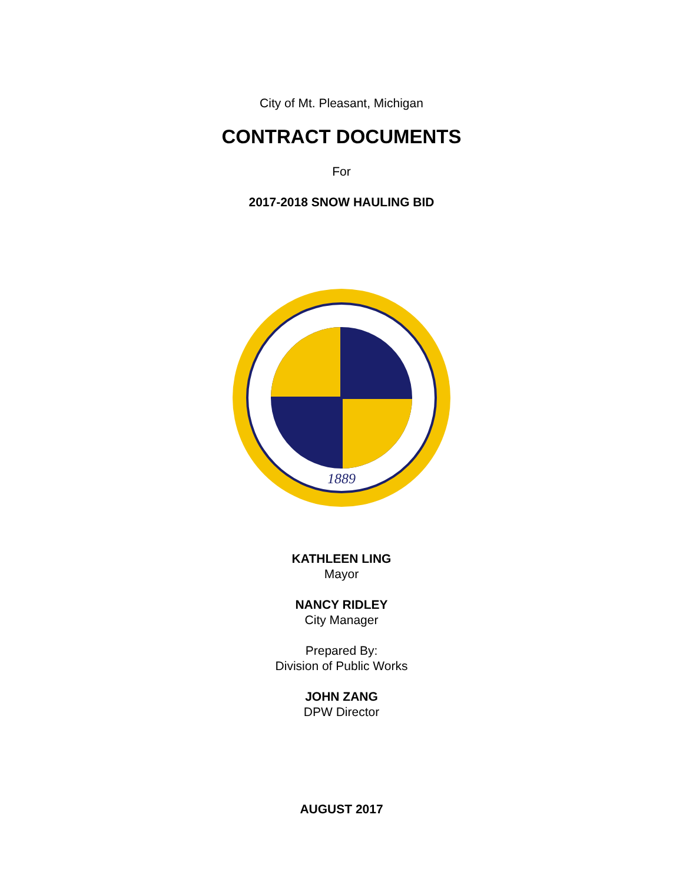City of Mt. Pleasant, Michigan
CONTRACT DOCUMENTS
For
2017-2018 SNOW HAULING BID
1889
KATHLEEN LING
Mayor
NANCY RIDLEY
City Manager
Prepared By:
Division of Public Works
JOHN ZANG
DPW Director
AUGUST 2017